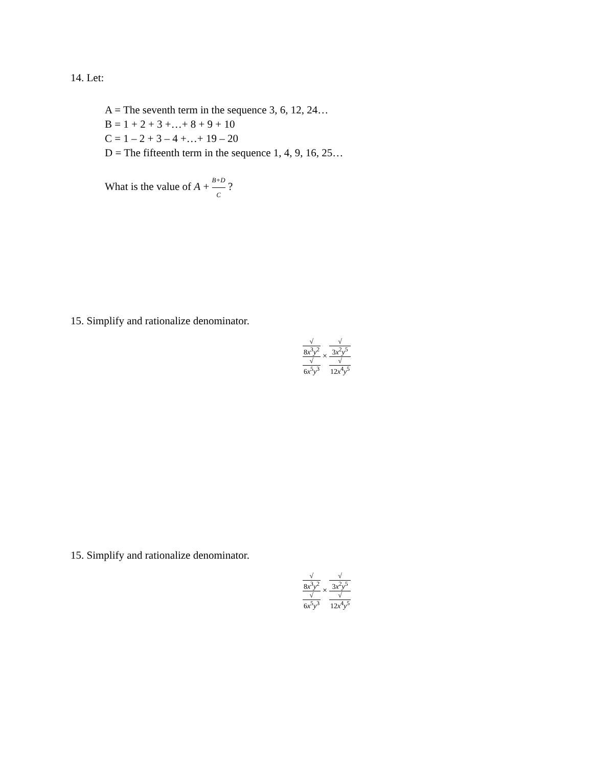14. Let:
A = The seventh term in the sequence 3, 6, 12, 24…
B = 1 + 2 + 3 +…+ 8 + 9 + 10
C = 1 – 2 + 3 – 4 +…+ 19 – 20
D = The fifteenth term in the sequence 1, 4, 9, 16, 25…
What is the value of A + B+D C ?
15. Simplify and rationalize denominator.
√
8x<sup>3</sup>y<sup>2</sup> √
6x<sup>5</sup>y<sup>3</sup> × √
3x<sup>2</sup>y<sup>5</sup> √
12x<sup>4</sup>y<sup>5</sup>
15. Simplify and rationalize denominator.
√
8x<sup>3</sup>y<sup>2</sup> √
6x<sup>5</sup>y<sup>3</sup> × √
3x<sup>2</sup>y<sup>5</sup> √
12x<sup>4</sup>y<sup>5</sup>